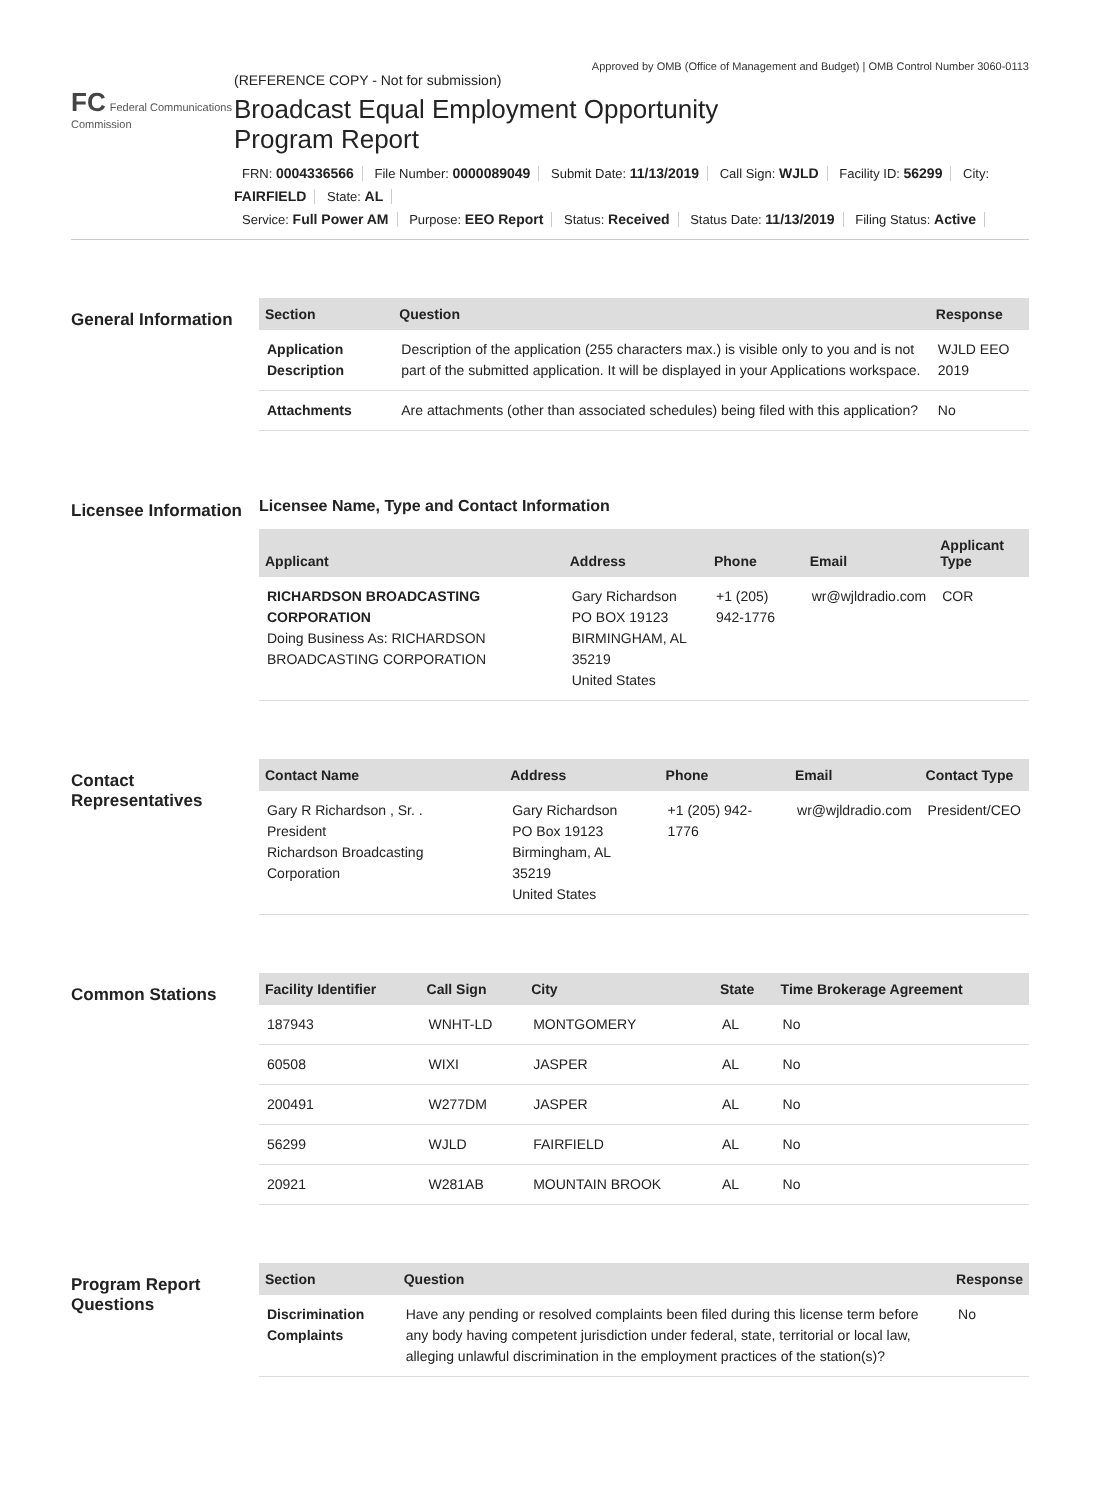Approved by OMB (Office of Management and Budget) | OMB Control Number 3060-0113
FC Federal Communications Commission
(REFERENCE COPY - Not for submission)
Broadcast Equal Employment Opportunity
Program Report
FRN: 0004336566 File Number: 0000089049 Submit Date: 11/13/2019 Call Sign: WJLD Facility ID: 56299 City: FAIRFIELD State: AL
Service: Full Power AM Purpose: EEO Report Status: Received Status Date: 11/13/2019 Filing Status: Active
General Information
| Section | Question | Response |
| --- | --- | --- |
| Application Description | Description of the application (255 characters max.) is visible only to you and is not part of the submitted application. It will be displayed in your Applications workspace. | WJLD EEO 2019 |
| Attachments | Are attachments (other than associated schedules) being filed with this application? | No |
Licensee Information
Licensee Name, Type and Contact Information
| Applicant | Address | Phone | Email | Applicant Type |
| --- | --- | --- | --- | --- |
| RICHARDSON BROADCASTING CORPORATION Doing Business As: RICHARDSON BROADCASTING CORPORATION | Gary Richardson PO BOX 19123 BIRMINGHAM, AL 35219 United States | +1 (205) 942-1776 | wr@wjldradio.com | COR |
Contact Representatives
| Contact Name | Address | Phone | Email | Contact Type |
| --- | --- | --- | --- | --- |
| Gary R Richardson , Sr. . President Richardson Broadcasting Corporation | Gary Richardson PO Box 19123 Birmingham, AL 35219 United States | +1 (205) 942-1776 | wr@wjldradio.com | President/CEO |
Common Stations
| Facility Identifier | Call Sign | City | State | Time Brokerage Agreement |
| --- | --- | --- | --- | --- |
| 187943 | WNHT-LD | MONTGOMERY | AL | No |
| 60508 | WIXI | JASPER | AL | No |
| 200491 | W277DM | JASPER | AL | No |
| 56299 | WJLD | FAIRFIELD | AL | No |
| 20921 | W281AB | MOUNTAIN BROOK | AL | No |
Program Report Questions
| Section | Question | Response |
| --- | --- | --- |
| Discrimination Complaints | Have any pending or resolved complaints been filed during this license term before any body having competent jurisdiction under federal, state, territorial or local law, alleging unlawful discrimination in the employment practices of the station(s)? | No |